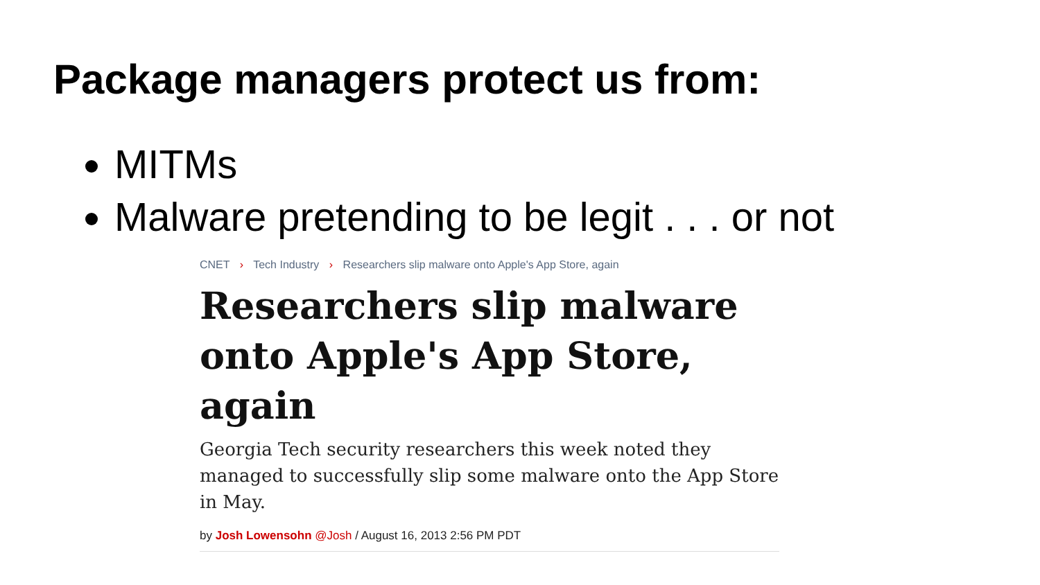Package managers protect us from:
MITMs
Malware pretending to be legit . . . or not
CNET › Tech Industry › Researchers slip malware onto Apple's App Store, again
Researchers slip malware onto Apple's App Store, again
Georgia Tech security researchers this week noted they managed to successfully slip some malware onto the App Store in May.
by Josh Lowensohn @Josh / August 16, 2013 2:56 PM PDT